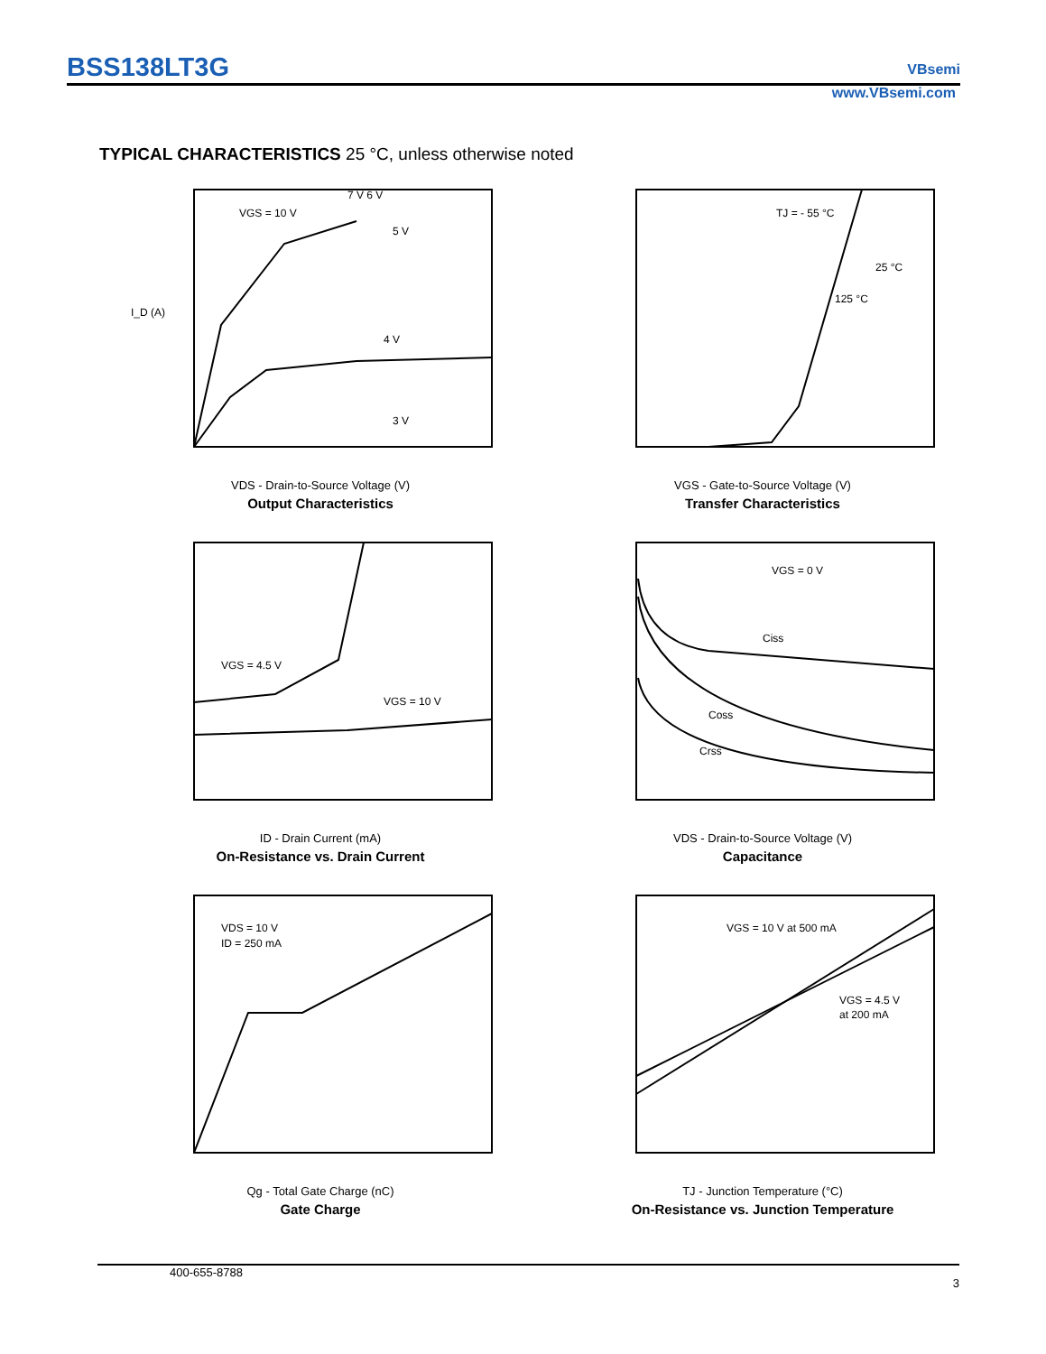BSS138LT3G
VBsemi
www.VBsemi.com
TYPICAL CHARACTERISTICS 25 °C, unless otherwise noted
I_D (A)
5 V
4 V
3 V
VGS = 10 V
7 V 6 V
VDS - Drain-to-Source Voltage (V)
Output Characteristics
TJ = - 55 °C
25 °C
125 °C
VGS - Gate-to-Source Voltage (V)
Transfer Characteristics
VGS = 4.5 V
VGS = 10 V
ID - Drain Current (mA)
On-Resistance vs. Drain Current
VGS = 0 V
Ciss
Coss
Crss
VDS - Drain-to-Source Voltage (V)
Capacitance
VDS = 10 V
ID = 250 mA
Qg - Total Gate Charge (nC)
Gate Charge
VGS = 10 V at 500 mA
VGS = 4.5 V
at 200 mA
TJ - Junction Temperature (°C)
On-Resistance vs. Junction Temperature
400-655-8788 3